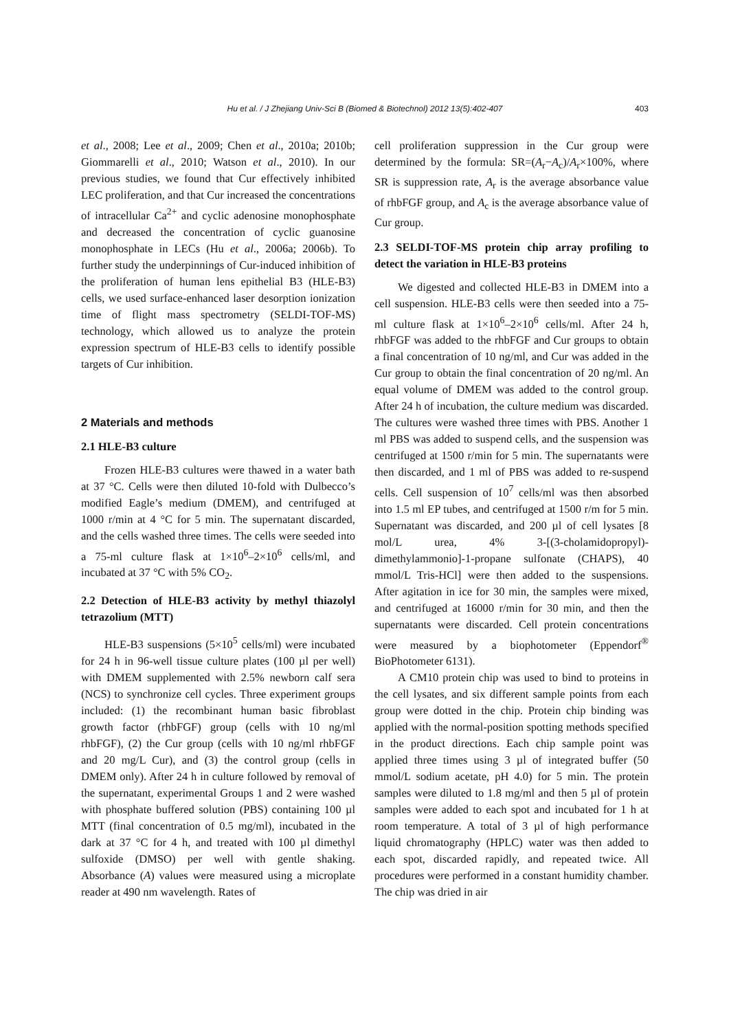Hu et al. / J Zhejiang Univ-Sci B (Biomed & Biotechnol) 2012 13(5):402-407 403
et al., 2008; Lee et al., 2009; Chen et al., 2010a; 2010b; Giommarelli et al., 2010; Watson et al., 2010). In our previous studies, we found that Cur effectively inhibited LEC proliferation, and that Cur increased the concentrations of intracellular Ca<sup>2+</sup> and cyclic adenosine monophosphate and decreased the concentration of cyclic guanosine monophosphate in LECs (Hu et al., 2006a; 2006b). To further study the underpinnings of Cur-induced inhibition of the proliferation of human lens epithelial B3 (HLE-B3) cells, we used surface-enhanced laser desorption ionization time of flight mass spectrometry (SELDI-TOF-MS) technology, which allowed us to analyze the protein expression spectrum of HLE-B3 cells to identify possible targets of Cur inhibition.
2 Materials and methods
2.1 HLE-B3 culture
Frozen HLE-B3 cultures were thawed in a water bath at 37 °C. Cells were then diluted 10-fold with Dulbecco’s modified Eagle’s medium (DMEM), and centrifuged at 1000 r/min at 4 °C for 5 min. The supernatant discarded, and the cells washed three times. The cells were seeded into a 75-ml culture flask at 1×10<sup>6</sup>–2×10<sup>6</sup> cells/ml, and incubated at 37 °C with 5% CO<sub>2</sub>.
2.2 Detection of HLE-B3 activity by methyl thiazolyl tetrazolium (MTT)
HLE-B3 suspensions (5×10<sup>5</sup> cells/ml) were incubated for 24 h in 96-well tissue culture plates (100 µl per well) with DMEM supplemented with 2.5% newborn calf sera (NCS) to synchronize cell cycles. Three experiment groups included: (1) the recombinant human basic fibroblast growth factor (rhbFGF) group (cells with 10 ng/ml rhbFGF), (2) the Cur group (cells with 10 ng/ml rhbFGF and 20 mg/L Cur), and (3) the control group (cells in DMEM only). After 24 h in culture followed by removal of the supernatant, experimental Groups 1 and 2 were washed with phosphate buffered solution (PBS) containing 100 µl MTT (final concentration of 0.5 mg/ml), incubated in the dark at 37 °C for 4 h, and treated with 100 µl dimethyl sulfoxide (DMSO) per well with gentle shaking. Absorbance (A) values were measured using a microplate reader at 490 nm wavelength. Rates of
cell proliferation suppression in the Cur group were determined by the formula: SR=(A<sub>r</sub>−A<sub>c</sub>)/A<sub>r</sub>×100%, where SR is suppression rate, A<sub>r</sub> is the average absorbance value of rhbFGF group, and A<sub>c</sub> is the average absorbance value of Cur group.
2.3 SELDI-TOF-MS protein chip array profiling to detect the variation in HLE-B3 proteins
We digested and collected HLE-B3 in DMEM into a cell suspension. HLE-B3 cells were then seeded into a 75-ml culture flask at 1×10<sup>6</sup>–2×10<sup>6</sup> cells/ml. After 24 h, rhbFGF was added to the rhbFGF and Cur groups to obtain a final concentration of 10 ng/ml, and Cur was added in the Cur group to obtain the final concentration of 20 ng/ml. An equal volume of DMEM was added to the control group. After 24 h of incubation, the culture medium was discarded. The cultures were washed three times with PBS. Another 1 ml PBS was added to suspend cells, and the suspension was centrifuged at 1500 r/min for 5 min. The supernatants were then discarded, and 1 ml of PBS was added to re-suspend cells. Cell suspension of 10<sup>7</sup> cells/ml was then absorbed into 1.5 ml EP tubes, and centrifuged at 1500 r/m for 5 min. Supernatant was discarded, and 200 µl of cell lysates [8 mol/L urea, 4% 3-[(3-cholamidopropyl)-dimethylammonio]-1-propane sulfonate (CHAPS), 40 mmol/L Tris-HCl] were then added to the suspensions. After agitation in ice for 30 min, the samples were mixed, and centrifuged at 16000 r/min for 30 min, and then the supernatants were discarded. Cell protein concentrations were measured by a biophotometer (Eppendorf<sup>®</sup> BioPhotometer 6131).
A CM10 protein chip was used to bind to proteins in the cell lysates, and six different sample points from each group were dotted in the chip. Protein chip binding was applied with the normal-position spotting methods specified in the product directions. Each chip sample point was applied three times using 3 µl of integrated buffer (50 mmol/L sodium acetate, pH 4.0) for 5 min. The protein samples were diluted to 1.8 mg/ml and then 5 µl of protein samples were added to each spot and incubated for 1 h at room temperature. A total of 3 µl of high performance liquid chromatography (HPLC) water was then added to each spot, discarded rapidly, and repeated twice. All procedures were performed in a constant humidity chamber. The chip was dried in air